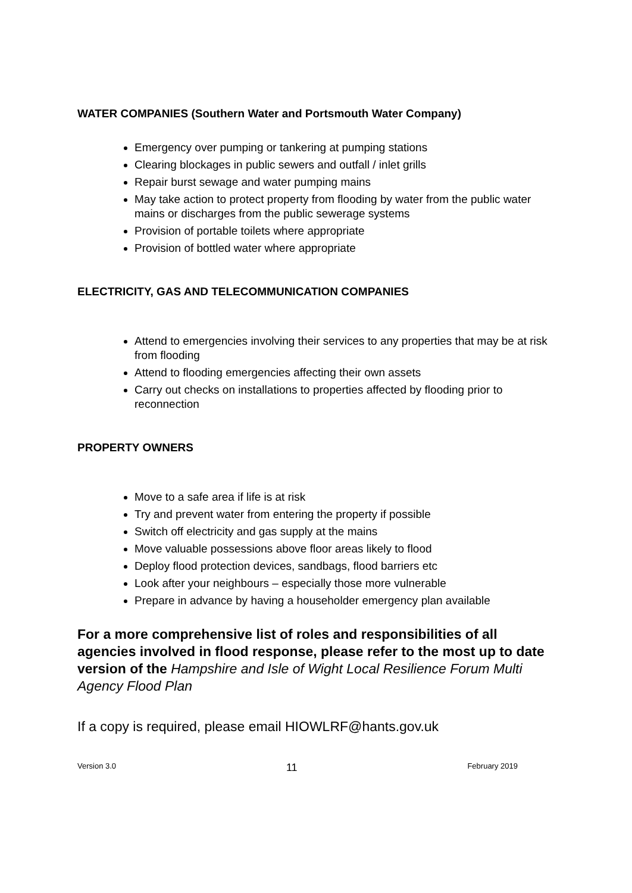WATER COMPANIES (Southern Water and Portsmouth Water Company)
Emergency over pumping or tankering at pumping stations
Clearing blockages in public sewers and outfall / inlet grills
Repair burst sewage and water pumping mains
May take action to protect property from flooding by water from the public water mains or discharges from the public sewerage systems
Provision of portable toilets where appropriate
Provision of bottled water where appropriate
ELECTRICITY, GAS AND TELECOMMUNICATION COMPANIES
Attend to emergencies involving their services to any properties that may be at risk from flooding
Attend to flooding emergencies affecting their own assets
Carry out checks on installations to properties affected by flooding prior to reconnection
PROPERTY OWNERS
Move to a safe area if life is at risk
Try and prevent water from entering the property if possible
Switch off electricity and gas supply at the mains
Move valuable possessions above floor areas likely to flood
Deploy flood protection devices, sandbags, flood barriers etc
Look after your neighbours – especially those more vulnerable
Prepare in advance by having a householder emergency plan available
For a more comprehensive list of roles and responsibilities of all agencies involved in flood response, please refer to the most up to date version of the Hampshire and Isle of Wight Local Resilience Forum Multi Agency Flood Plan
If a copy is required, please email HIOWLRF@hants.gov.uk
Version 3.0 11 February 2019